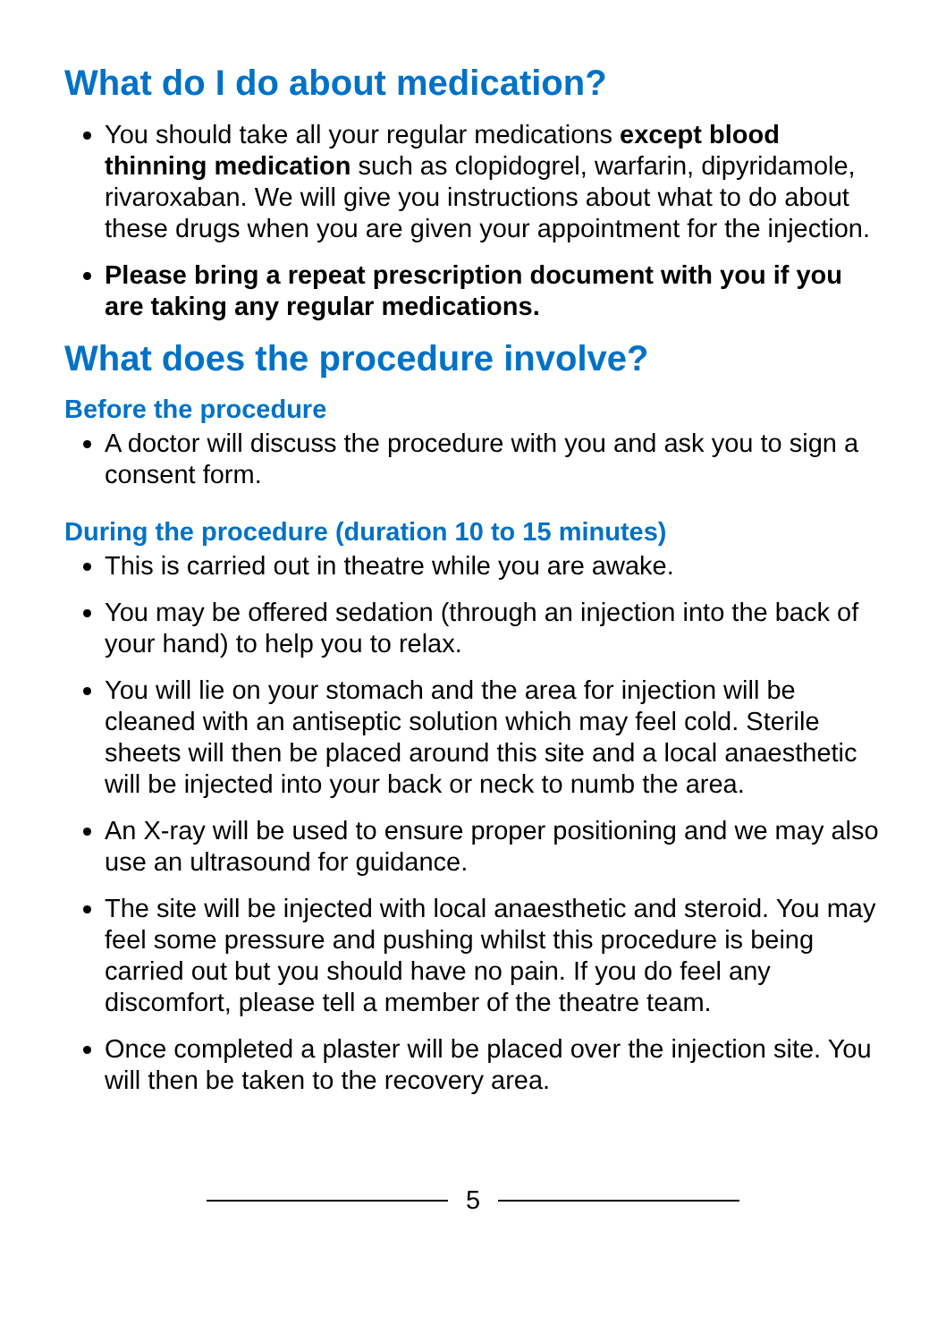What do I do about medication?
You should take all your regular medications except blood thinning medication such as clopidogrel, warfarin, dipyridamole, rivaroxaban. We will give you instructions about what to do about these drugs when you are given your appointment for the injection.
Please bring a repeat prescription document with you if you are taking any regular medications.
What does the procedure involve?
Before the procedure
A doctor will discuss the procedure with you and ask you to sign a consent form.
During the procedure (duration 10 to 15 minutes)
This is carried out in theatre while you are awake.
You may be offered sedation (through an injection into the back of your hand) to help you to relax.
You will lie on your stomach and the area for injection will be cleaned with an antiseptic solution which may feel cold. Sterile sheets will then be placed around this site and a local anaesthetic will be injected into your back or neck to numb the area.
An X-ray will be used to ensure proper positioning and we may also use an ultrasound for guidance.
The site will be injected with local anaesthetic and steroid. You may feel some pressure and pushing whilst this procedure is being carried out but you should have no pain. If you do feel any discomfort, please tell a member of the theatre team.
Once completed a plaster will be placed over the injection site. You will then be taken to the recovery area.
5